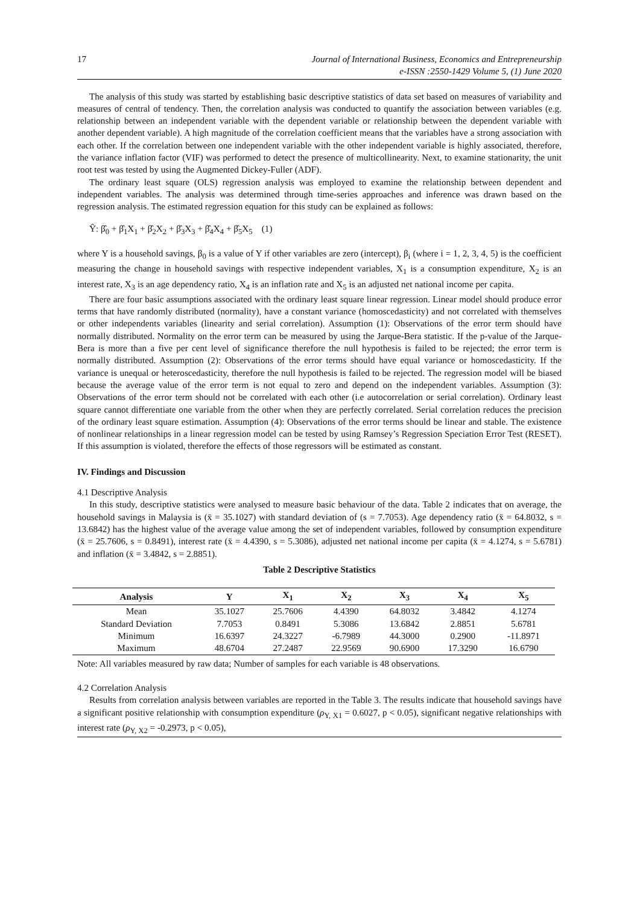17 Journal of International Business, Economics and Entrepreneurship
e-ISSN :2550-1429 Volume 5, (1) June 2020
The analysis of this study was started by establishing basic descriptive statistics of data set based on measures of variability and measures of central of tendency. Then, the correlation analysis was conducted to quantify the association between variables (e.g. relationship between an independent variable with the dependent variable or relationship between the dependent variable with another dependent variable). A high magnitude of the correlation coefficient means that the variables have a strong association with each other. If the correlation between one independent variable with the other independent variable is highly associated, therefore, the variance inflation factor (VIF) was performed to detect the presence of multicollinearity. Next, to examine stationarity, the unit root test was tested by using the Augmented Dickey-Fuller (ADF).
The ordinary least square (OLS) regression analysis was employed to examine the relationship between dependent and independent variables. The analysis was determined through time-series approaches and inference was drawn based on the regression analysis. The estimated regression equation for this study can be explained as follows:
Ŷ: β̂<sub>0</sub> + β̂<sub>1</sub>X<sub>1</sub> + β̂<sub>2</sub>X<sub>2</sub> + β̂<sub>3</sub>X<sub>3</sub> + β̂<sub>4</sub>X<sub>4</sub> + β̂<sub>5</sub>X<sub>5</sub> (1)
where Y is a household savings, β<sub>0</sub> is a value of Y if other variables are zero (intercept), β<sub>i</sub> (where i = 1, 2, 3, 4, 5) is the coefficient measuring the change in household savings with respective independent variables, X<sub>1</sub> is a consumption expenditure, X<sub>2</sub> is an interest rate, X<sub>3</sub> is an age dependency ratio, X<sub>4</sub> is an inflation rate and X<sub>5</sub> is an adjusted net national income per capita.
There are four basic assumptions associated with the ordinary least square linear regression. Linear model should produce error terms that have randomly distributed (normality), have a constant variance (homoscedasticity) and not correlated with themselves or other independents variables (linearity and serial correlation). Assumption (1): Observations of the error term should have normally distributed. Normality on the error term can be measured by using the Jarque-Bera statistic. If the p-value of the Jarque-Bera is more than a five per cent level of significance therefore the null hypothesis is failed to be rejected; the error term is normally distributed. Assumption (2): Observations of the error terms should have equal variance or homoscedasticity. If the variance is unequal or heteroscedasticity, therefore the null hypothesis is failed to be rejected. The regression model will be biased because the average value of the error term is not equal to zero and depend on the independent variables. Assumption (3): Observations of the error term should not be correlated with each other (i.e autocorrelation or serial correlation). Ordinary least square cannot differentiate one variable from the other when they are perfectly correlated. Serial correlation reduces the precision of the ordinary least square estimation. Assumption (4): Observations of the error terms should be linear and stable. The existence of nonlinear relationships in a linear regression model can be tested by using Ramsey’s Regression Speciation Error Test (RESET). If this assumption is violated, therefore the effects of those regressors will be estimated as constant.
IV. Findings and Discussion
4.1 Descriptive Analysis
In this study, descriptive statistics were analysed to measure basic behaviour of the data. Table 2 indicates that on average, the household savings in Malaysia is (x̄ = 35.1027) with standard deviation of (s = 7.7053). Age dependency ratio (x̄ = 64.8032, s = 13.6842) has the highest value of the average value among the set of independent variables, followed by consumption expenditure (x̄ = 25.7606, s = 0.8491), interest rate (x̄ = 4.4390, s = 5.3086), adjusted net national income per capita (x̄ = 4.1274, s = 5.6781) and inflation (x̄ = 3.4842, s = 2.8851).
Table 2 Descriptive Statistics
| Analysis | Y | X<sub>1</sub> | X<sub>2</sub> | X<sub>3</sub> | X<sub>4</sub> | X<sub>5</sub> |
| --- | --- | --- | --- | --- | --- | --- |
| Mean | 35.1027 | 25.7606 | 4.4390 | 64.8032 | 3.4842 | 4.1274 |
| Standard Deviation | 7.7053 | 0.8491 | 5.3086 | 13.6842 | 2.8851 | 5.6781 |
| Minimum | 16.6397 | 24.3227 | -6.7989 | 44.3000 | 0.2900 | -11.8971 |
| Maximum | 48.6704 | 27.2487 | 22.9569 | 90.6900 | 17.3290 | 16.6790 |
Note: All variables measured by raw data; Number of samples for each variable is 48 observations.
4.2 Correlation Analysis
Results from correlation analysis between variables are reported in the Table 3. The results indicate that household savings have a significant positive relationship with consumption expenditure (ρ<sub>Y, X1</sub> = 0.6027, p < 0.05), significant negative relationships with interest rate (ρ<sub>Y, X2</sub> = -0.2973, p < 0.05),